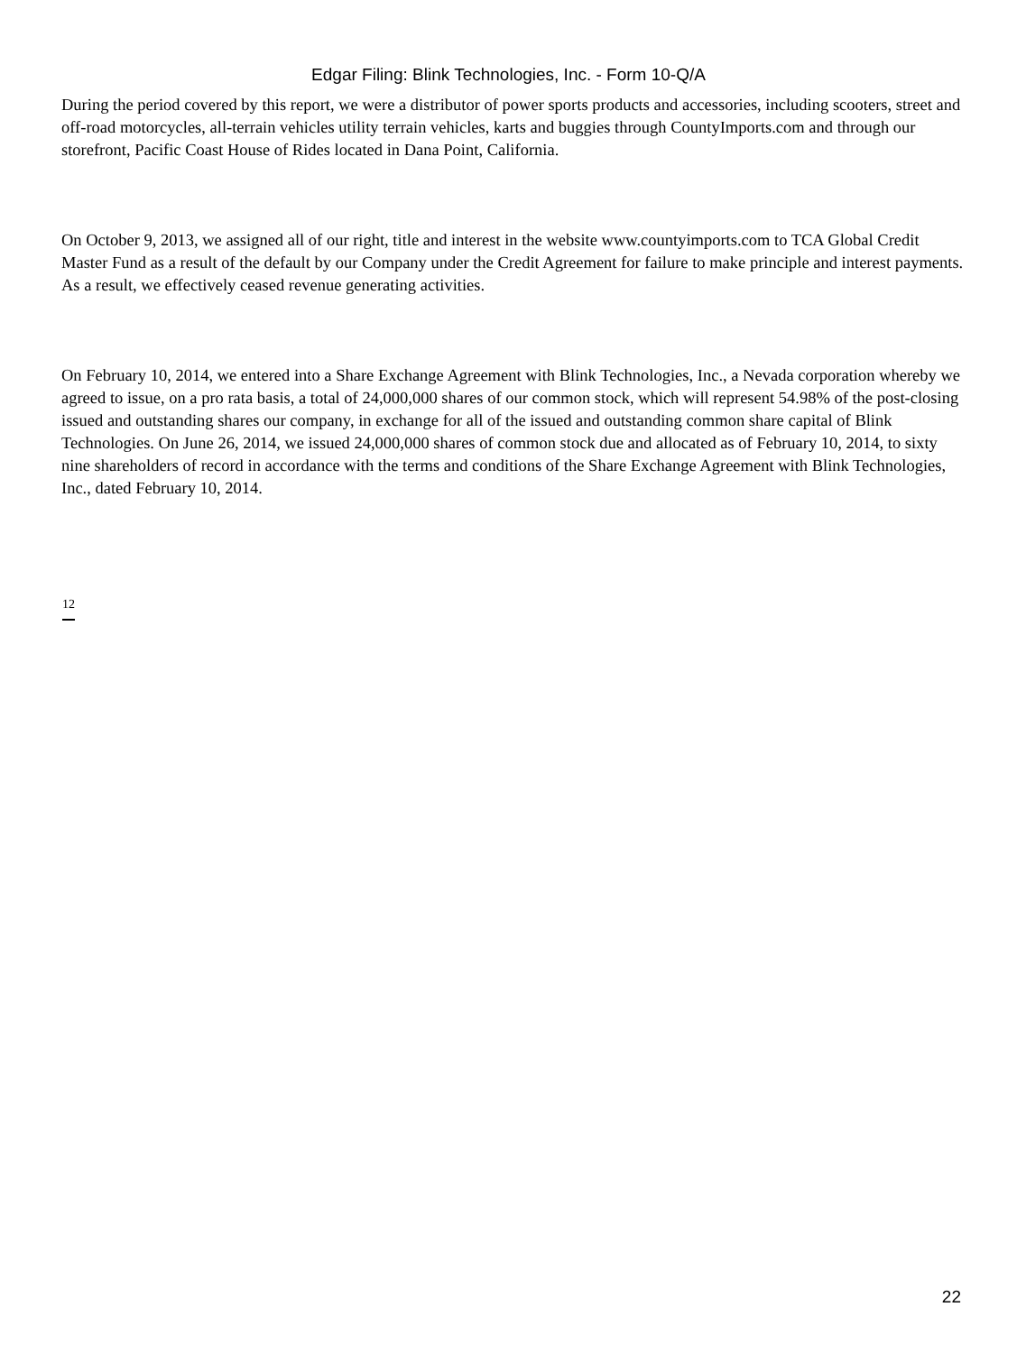Edgar Filing: Blink Technologies, Inc. - Form 10-Q/A
During the period covered by this report, we were a distributor of power sports products and accessories, including scooters, street and off-road motorcycles, all-terrain vehicles utility terrain vehicles, karts and buggies through CountyImports.com and through our storefront, Pacific Coast House of Rides located in Dana Point, California.
On October 9, 2013, we assigned all of our right, title and interest in the website www.countyimports.com to TCA Global Credit Master Fund as a result of the default by our Company under the Credit Agreement for failure to make principle and interest payments. As a result, we effectively ceased revenue generating activities.
On February 10, 2014, we entered into a Share Exchange Agreement with Blink Technologies, Inc., a Nevada corporation whereby we agreed to issue, on a pro rata basis, a total of 24,000,000 shares of our common stock, which will represent 54.98% of the post-closing issued and outstanding shares our company, in exchange for all of the issued and outstanding common share capital of Blink Technologies. On June 26, 2014, we issued 24,000,000 shares of common stock due and allocated as of February 10, 2014, to sixty nine shareholders of record in accordance with the terms and conditions of the Share Exchange Agreement with Blink Technologies, Inc., dated February 10, 2014.
12
22